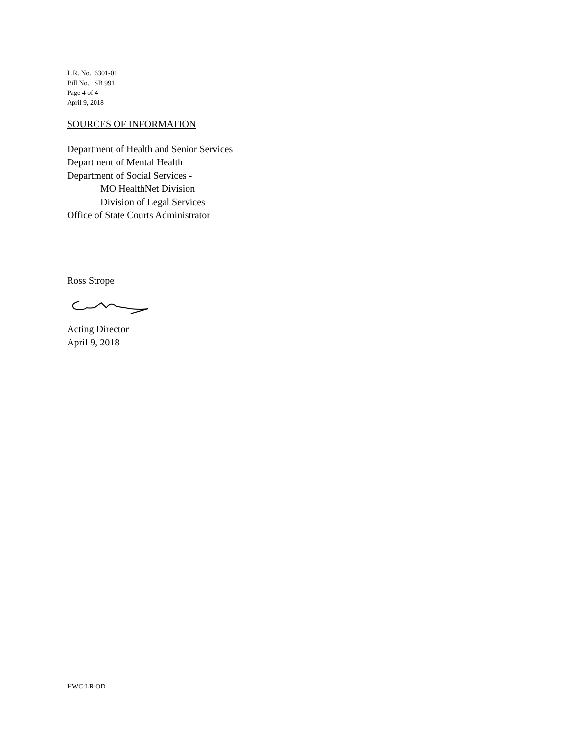L.R. No. 6301-01
Bill No. SB 991
Page 4 of 4
April 9, 2018
SOURCES OF INFORMATION
Department of Health and Senior Services
Department of Mental Health
Department of Social Services -
MO HealthNet Division
Division of Legal Services
Office of State Courts Administrator
Ross Strope
Acting Director
April 9, 2018
HWC:LR:OD